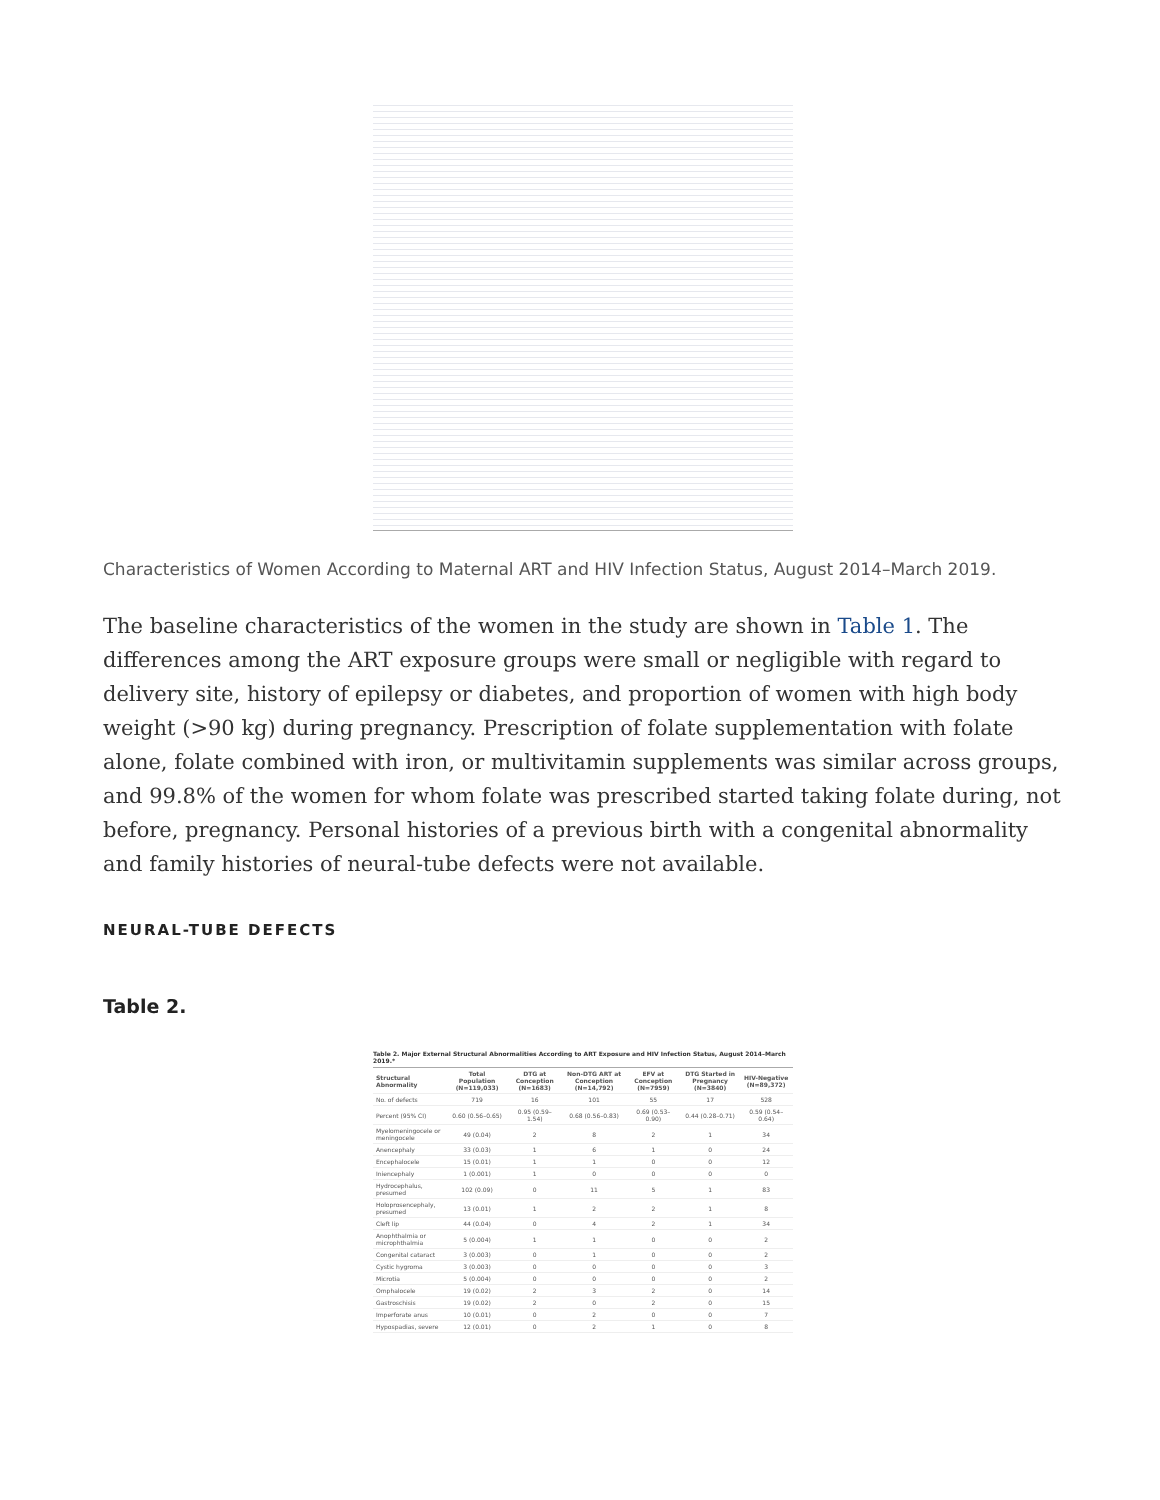Characteristics of Women According to Maternal ART and HIV Infection Status, August 2014–March 2019.
The baseline characteristics of the women in the study are shown in Table 1. The differences among the ART exposure groups were small or negligible with regard to delivery site, history of epilepsy or diabetes, and proportion of women with high body weight (>90 kg) during pregnancy. Prescription of folate supplementation with folate alone, folate combined with iron, or multivitamin supplements was similar across groups, and 99.8% of the women for whom folate was prescribed started taking folate during, not before, pregnancy. Personal histories of a previous birth with a congenital abnormality and family histories of neural-tube defects were not available.
NEURAL-TUBE DEFECTS
Table 2.
Table 2. Major External Structural Abnormalities According to ART Exposure and HIV Infection Status, August 2014–March 2019.*
| Structural Abnormality | Total Population (N=119,033) | DTG at Conception (N=1683) | Non-DTG ART at Conception (N=14,792) | EFV at Conception (N=7959) | DTG Started in Pregnancy (N=3840) | HIV-Negative (N=89,372) |
| --- | --- | --- | --- | --- | --- | --- |
| No. of defects | 719 | 16 | 101 | 55 | 17 | 528 |
| Percent (95% CI) | 0.60 (0.56–0.65) | 0.95 (0.59–1.54) | 0.68 (0.56–0.83) | 0.69 (0.53–0.90) | 0.44 (0.28–0.71) | 0.59 (0.54–0.64) |
| Myelomeningocele or meningocele | 49 (0.04) | 2 | 8 | 2 | 1 | 34 |
| Anencephaly | 33 (0.03) | 1 | 6 | 1 | 0 | 24 |
| Encephalocele | 15 (0.01) | 1 | 1 | 0 | 0 | 12 |
| Iniencephaly | 1 (0.001) | 1 | 0 | 0 | 0 | 0 |
| Hydrocephalus, presumed | 102 (0.09) | 0 | 11 | 5 | 1 | 83 |
| Holoprosencephaly, presumed | 13 (0.01) | 1 | 2 | 2 | 1 | 8 |
| Cleft lip | 44 (0.04) | 0 | 4 | 2 | 1 | 34 |
| Anophthalmia or microphthalmia | 5 (0.004) | 1 | 1 | 0 | 0 | 2 |
| Congenital cataract | 3 (0.003) | 0 | 1 | 0 | 0 | 2 |
| Cystic hygroma | 3 (0.003) | 0 | 0 | 0 | 0 | 3 |
| Microtia | 5 (0.004) | 0 | 0 | 0 | 0 | 2 |
| Omphalocele | 19 (0.02) | 2 | 3 | 2 | 0 | 14 |
| Gastroschisis | 19 (0.02) | 2 | 0 | 2 | 0 | 15 |
| Imperforate anus | 10 (0.01) | 0 | 2 | 0 | 0 | 7 |
| Hypospadias, severe | 12 (0.01) | 0 | 2 | 1 | 0 | 8 |